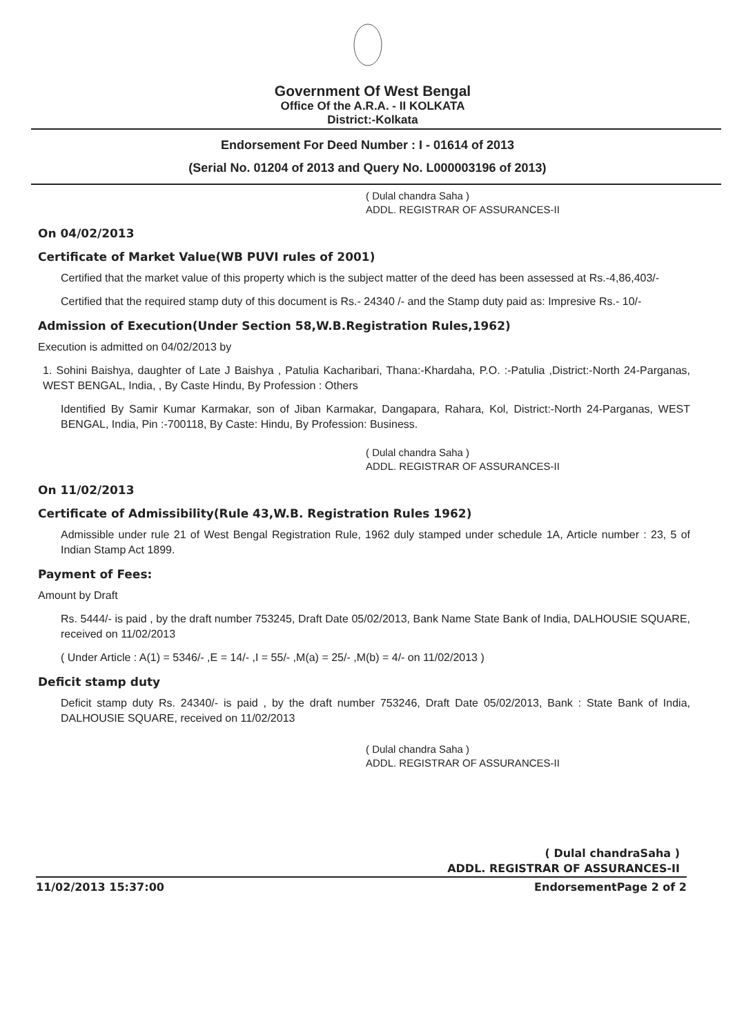Government Of West Bengal
Office Of the A.R.A. - II KOLKATA
District:-Kolkata
Endorsement For Deed Number : I - 01614 of 2013
(Serial No. 01204 of 2013 and Query No. L000003196 of 2013)
( Dulal chandra Saha )
ADDL. REGISTRAR OF ASSURANCES-II
On 04/02/2013
Certificate of Market Value(WB PUVI rules of 2001)
Certified that the market value of this property which is the subject matter of the deed has been assessed at Rs.-4,86,403/-
Certified that the required stamp duty of this document is Rs.- 24340 /- and the Stamp duty paid as: Impresive Rs.- 10/-
Admission of Execution(Under Section 58,W.B.Registration Rules,1962)
Execution is admitted on 04/02/2013 by
1. Sohini Baishya, daughter of Late J Baishya , Patulia Kacharibari, Thana:-Khardaha, P.O. :-Patulia ,District:-North 24-Parganas, WEST BENGAL, India, , By Caste Hindu, By Profession : Others
Identified By Samir Kumar Karmakar, son of Jiban Karmakar, Dangapara, Rahara, Kol, District:-North 24-Parganas, WEST BENGAL, India, Pin :-700118, By Caste: Hindu, By Profession: Business.
( Dulal chandra Saha )
ADDL. REGISTRAR OF ASSURANCES-II
On 11/02/2013
Certificate of Admissibility(Rule 43,W.B. Registration Rules 1962)
Admissible under rule 21 of West Bengal Registration Rule, 1962 duly stamped under schedule 1A, Article number : 23, 5 of Indian Stamp Act 1899.
Payment of Fees:
Amount by Draft
Rs. 5444/- is paid , by the draft number 753245, Draft Date 05/02/2013, Bank Name State Bank of India, DALHOUSIE SQUARE, received on 11/02/2013
( Under Article : A(1) = 5346/- ,E = 14/- ,I = 55/- ,M(a) = 25/- ,M(b) = 4/- on 11/02/2013 )
Deficit stamp duty
Deficit stamp duty Rs. 24340/- is paid , by the draft number 753246, Draft Date 05/02/2013, Bank : State Bank of India, DALHOUSIE SQUARE, received on 11/02/2013
( Dulal chandra Saha )
ADDL. REGISTRAR OF ASSURANCES-II
( Dulal chandraSaha )
ADDL. REGISTRAR OF ASSURANCES-II
11/02/2013 15:37:00 EndorsementPage 2 of 2